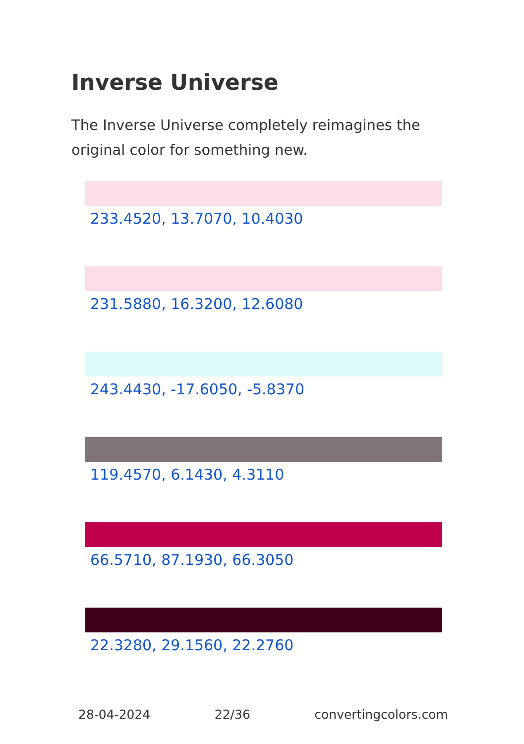Inverse Universe
The Inverse Universe completely reimagines the original color for something new.
233.4520, 13.7070, 10.4030
231.5880, 16.3200, 12.6080
243.4430, -17.6050, -5.8370
119.4570, 6.1430, 4.3110
66.5710, 87.1930, 66.3050
22.3280, 29.1560, 22.2760
28-04-2024 22/36 convertingcolors.com